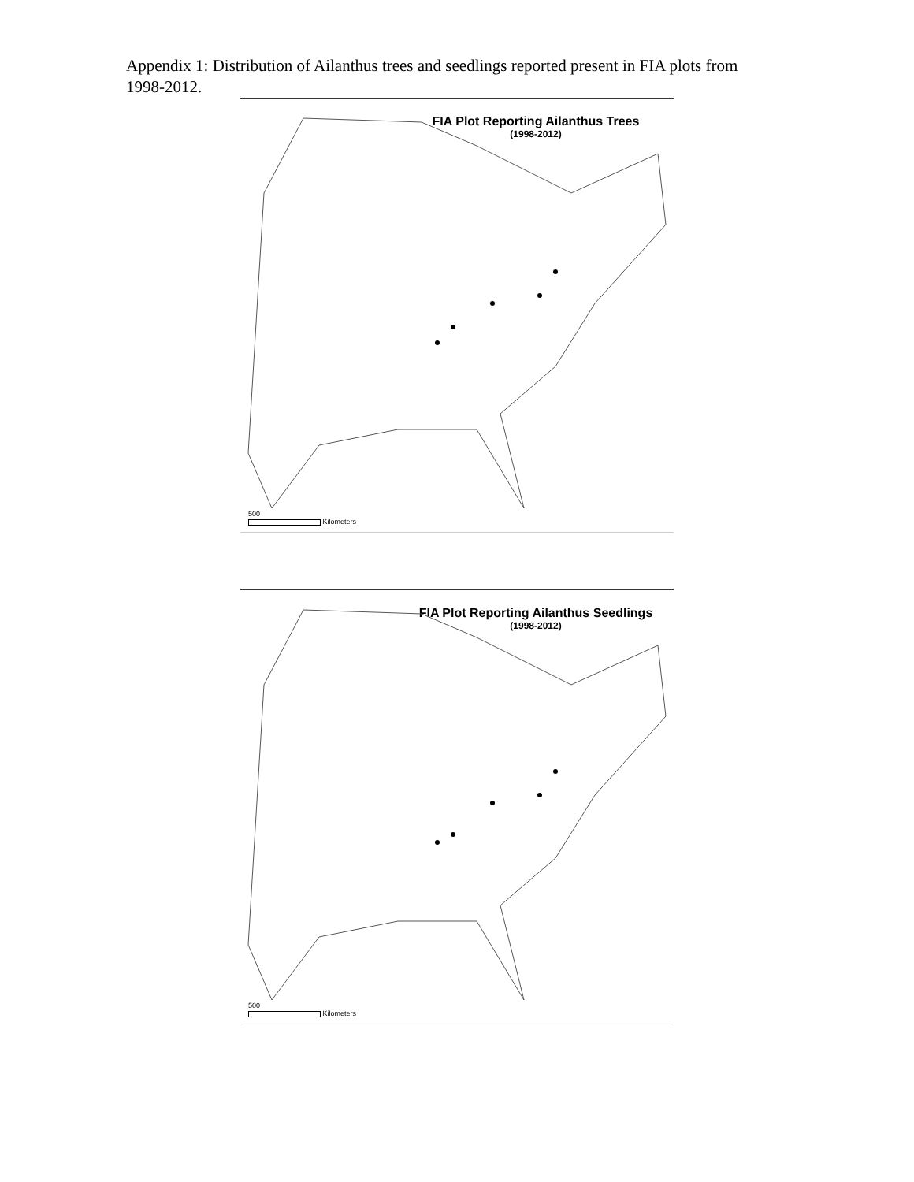Appendix 1: Distribution of Ailanthus trees and seedlings reported present in FIA plots from 1998-2012.
FIA Plot Reporting Ailanthus Trees
(1998-2012)
500
Kilometers
FIA Plot Reporting Ailanthus Seedlings
(1998-2012)
500
Kilometers